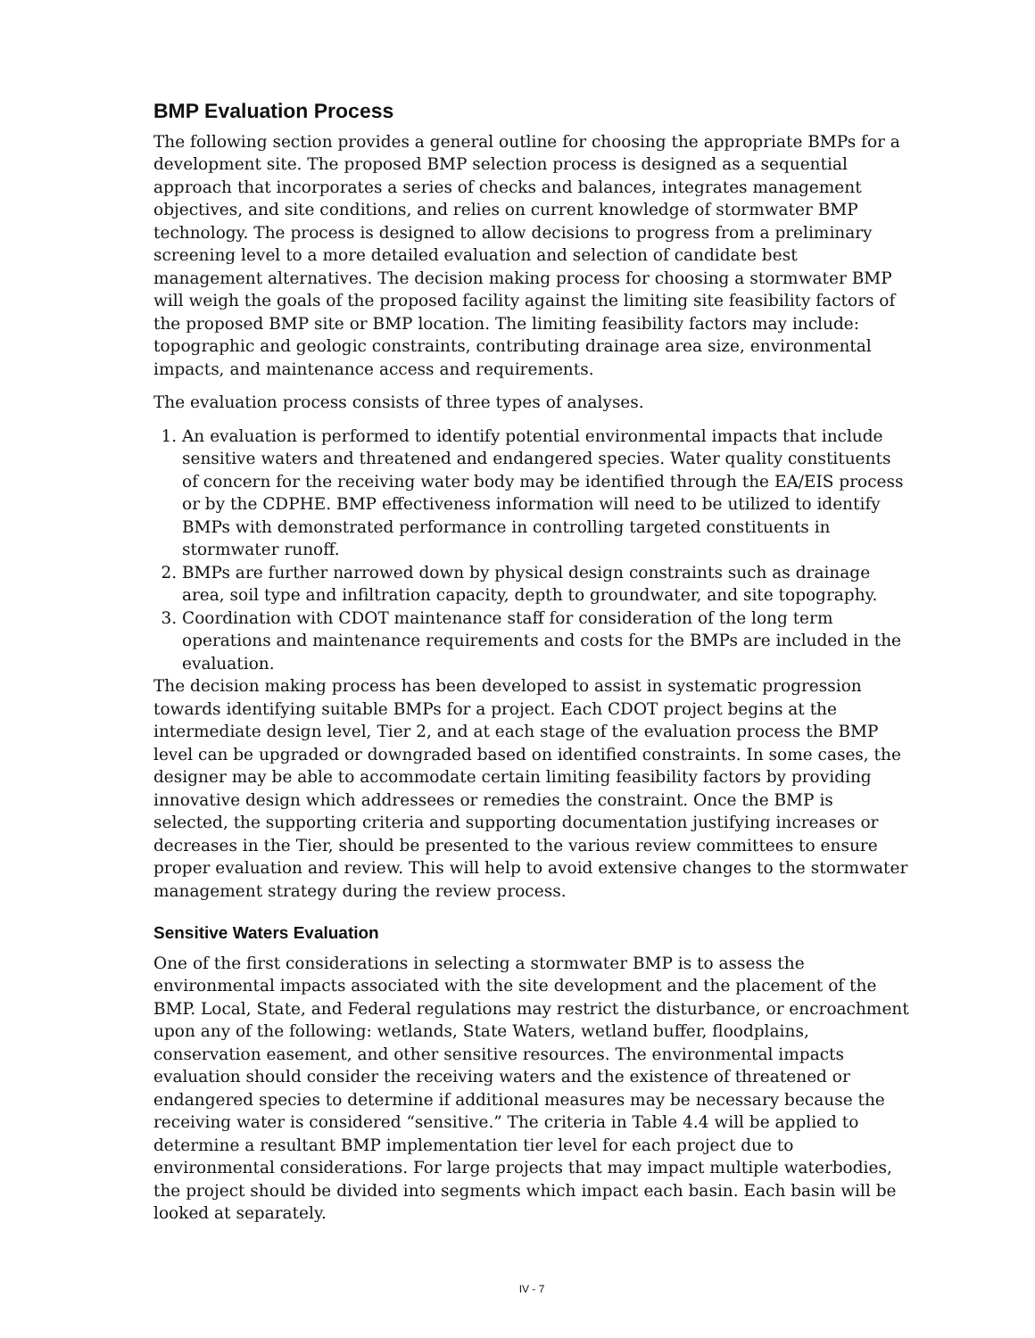BMP Evaluation Process
The following section provides a general outline for choosing the appropriate BMPs for a development site. The proposed BMP selection process is designed as a sequential approach that incorporates a series of checks and balances, integrates management objectives, and site conditions, and relies on current knowledge of stormwater BMP technology. The process is designed to allow decisions to progress from a preliminary screening level to a more detailed evaluation and selection of candidate best management alternatives. The decision making process for choosing a stormwater BMP will weigh the goals of the proposed facility against the limiting site feasibility factors of the proposed BMP site or BMP location. The limiting feasibility factors may include: topographic and geologic constraints, contributing drainage area size, environmental impacts, and maintenance access and requirements.
The evaluation process consists of three types of analyses.
1. An evaluation is performed to identify potential environmental impacts that include sensitive waters and threatened and endangered species. Water quality constituents of concern for the receiving water body may be identified through the EA/EIS process or by the CDPHE. BMP effectiveness information will need to be utilized to identify BMPs with demonstrated performance in controlling targeted constituents in stormwater runoff.
2. BMPs are further narrowed down by physical design constraints such as drainage area, soil type and infiltration capacity, depth to groundwater, and site topography.
3. Coordination with CDOT maintenance staff for consideration of the long term operations and maintenance requirements and costs for the BMPs are included in the evaluation.
The decision making process has been developed to assist in systematic progression towards identifying suitable BMPs for a project. Each CDOT project begins at the intermediate design level, Tier 2, and at each stage of the evaluation process the BMP level can be upgraded or downgraded based on identified constraints. In some cases, the designer may be able to accommodate certain limiting feasibility factors by providing innovative design which addressees or remedies the constraint. Once the BMP is selected, the supporting criteria and supporting documentation justifying increases or decreases in the Tier, should be presented to the various review committees to ensure proper evaluation and review. This will help to avoid extensive changes to the stormwater management strategy during the review process.
Sensitive Waters Evaluation
One of the first considerations in selecting a stormwater BMP is to assess the environmental impacts associated with the site development and the placement of the BMP. Local, State, and Federal regulations may restrict the disturbance, or encroachment upon any of the following: wetlands, State Waters, wetland buffer, floodplains, conservation easement, and other sensitive resources. The environmental impacts evaluation should consider the receiving waters and the existence of threatened or endangered species to determine if additional measures may be necessary because the receiving water is considered “sensitive.” The criteria in Table 4.4 will be applied to determine a resultant BMP implementation tier level for each project due to environmental considerations. For large projects that may impact multiple waterbodies, the project should be divided into segments which impact each basin. Each basin will be looked at separately.
IV - 7